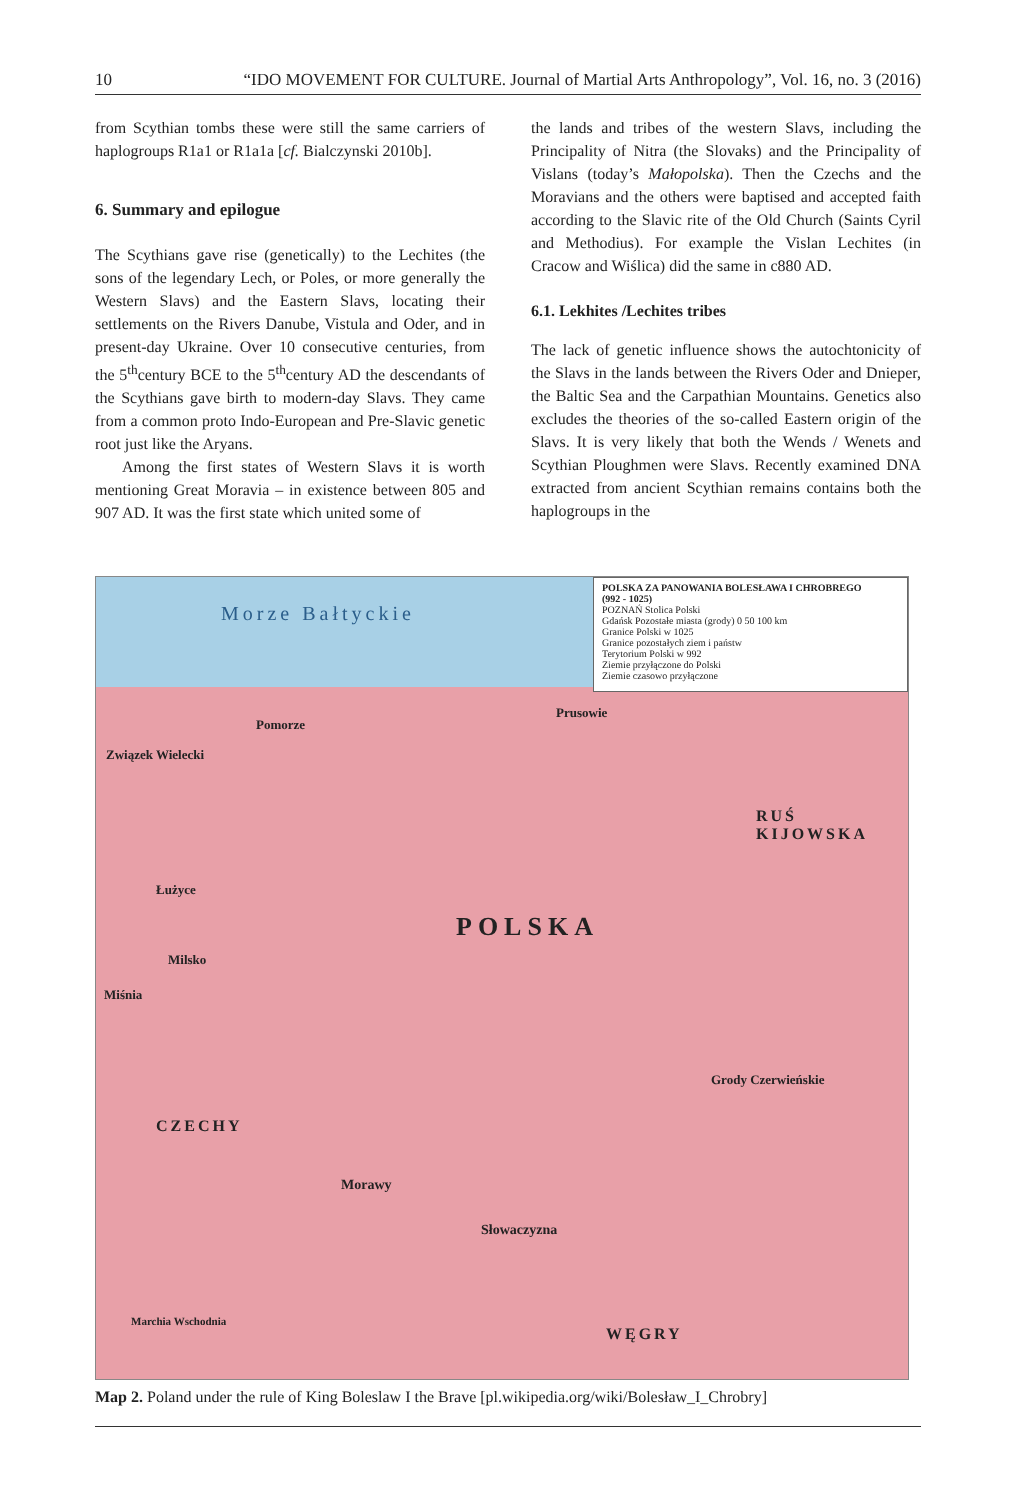10 “IDO MOVEMENT FOR CULTURE. Journal of Martial Arts Anthropology”, Vol. 16, no. 3 (2016)
from Scythian tombs these were still the same carriers of haplogroups R1a1 or R1a1a [cf. Bialczynski 2010b].
6. Summary and epilogue
The Scythians gave rise (genetically) to the Lechites (the sons of the legendary Lech, or Poles, or more generally the Western Slavs) and the Eastern Slavs, locating their settlements on the Rivers Danube, Vistula and Oder, and in present-day Ukraine. Over 10 consecutive centuries, from the 5<sup>th</sup>century BCE to the 5<sup>th</sup>century AD the descendants of the Scythians gave birth to modern-day Slavs. They came from a common proto Indo-European and Pre-Slavic genetic root just like the Aryans.
Among the first states of Western Slavs it is worth mentioning Great Moravia – in existence between 805 and 907 AD. It was the first state which united some of
the lands and tribes of the western Slavs, including the Principality of Nitra (the Slovaks) and the Principality of Vislans (today’s Małopolska). Then the Czechs and the Moravians and the others were baptised and accepted faith according to the Slavic rite of the Old Church (Saints Cyril and Methodius). For example the Vislan Lechites (in Cracow and Wiślica) did the same in c880 AD.
6.1. Lekhites /Lechites tribes
The lack of genetic influence shows the autochtonicity of the Slavs in the lands between the Rivers Oder and Dnieper, the Baltic Sea and the Carpathian Mountains. Genetics also excludes the theories of the so-called Eastern origin of the Slavs. It is very likely that both the Wends / Wenets and Scythian Ploughmen were Slavs. Recently examined DNA extracted from ancient Scythian remains contains both the haplogroups in the
POLSKA ZA PANOWANIA BOLESŁAWA I CHROBREGO
(992 - 1025)
POZNAŃ Stolica Polski
Gdańsk Pozostałe miasta (grody) 0 50 100 km
Granice Polski w 1025
Granice pozostałych ziem i państw
Terytorium Polski w 992
Ziemie przyłączone do Polski
Ziemie czasowo przyłączone
Morze Bałtyckie
POLSKA
RUŚ KIJOWSKA
CZECHY
Morawy
Słowaczyzna
Grody Czerwieńskie
WĘGRY
Pomorze
Związek Wielecki
Łużyce
Milsko
Miśnia
Prusowie
Marchia Wschodnia
Map 2. Poland under the rule of King Boleslaw I the Brave [pl.wikipedia.org/wiki/Bolesław_I_Chrobry]